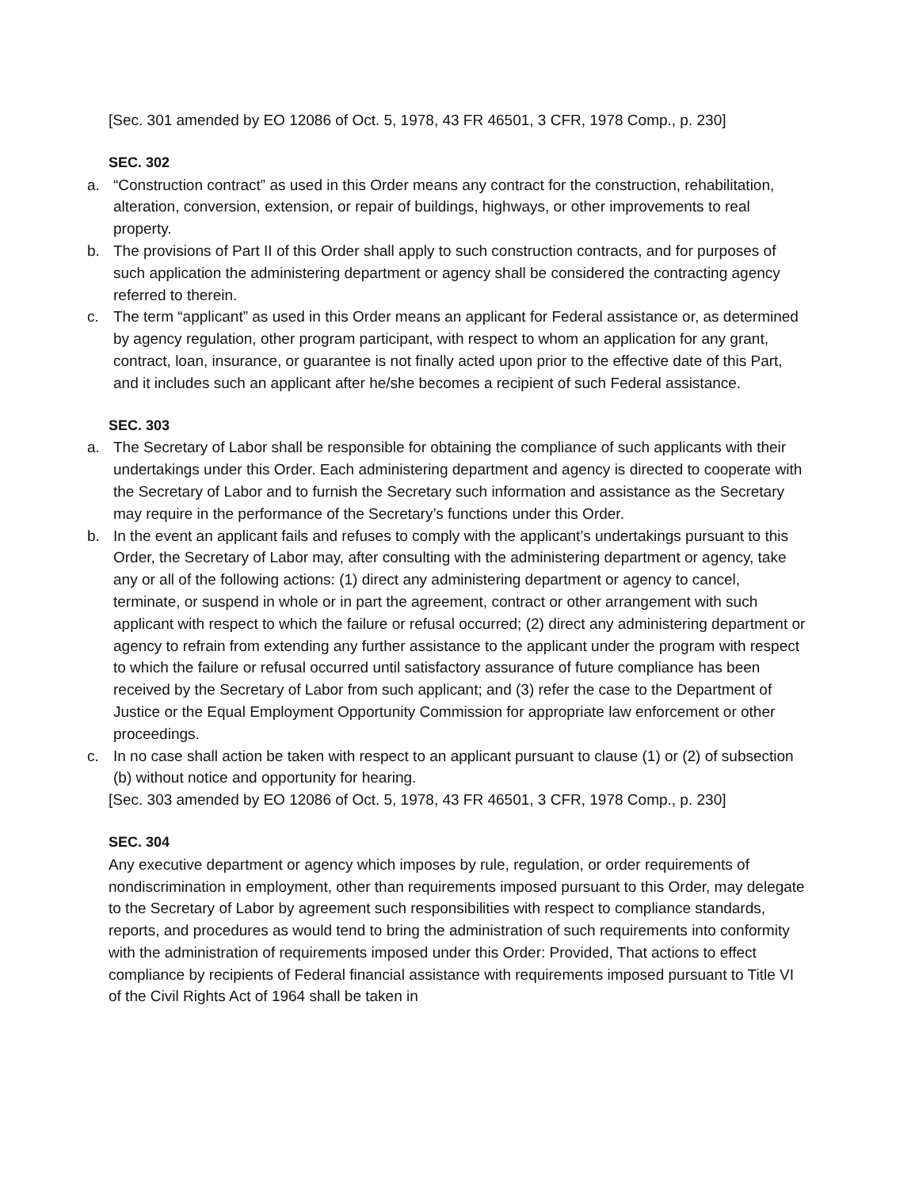[Sec. 301 amended by EO 12086 of Oct. 5, 1978, 43 FR 46501, 3 CFR, 1978 Comp., p. 230]
SEC. 302
a. “Construction contract” as used in this Order means any contract for the construction, rehabilitation, alteration, conversion, extension, or repair of buildings, highways, or other improvements to real property.
b. The provisions of Part II of this Order shall apply to such construction contracts, and for purposes of such application the administering department or agency shall be considered the contracting agency referred to therein.
c. The term “applicant” as used in this Order means an applicant for Federal assistance or, as determined by agency regulation, other program participant, with respect to whom an application for any grant, contract, loan, insurance, or guarantee is not finally acted upon prior to the effective date of this Part, and it includes such an applicant after he/she becomes a recipient of such Federal assistance.
SEC. 303
a. The Secretary of Labor shall be responsible for obtaining the compliance of such applicants with their undertakings under this Order. Each administering department and agency is directed to cooperate with the Secretary of Labor and to furnish the Secretary such information and assistance as the Secretary may require in the performance of the Secretary’s functions under this Order.
b. In the event an applicant fails and refuses to comply with the applicant’s undertakings pursuant to this Order, the Secretary of Labor may, after consulting with the administering department or agency, take any or all of the following actions: (1) direct any administering department or agency to cancel, terminate, or suspend in whole or in part the agreement, contract or other arrangement with such applicant with respect to which the failure or refusal occurred; (2) direct any administering department or agency to refrain from extending any further assistance to the applicant under the program with respect to which the failure or refusal occurred until satisfactory assurance of future compliance has been received by the Secretary of Labor from such applicant; and (3) refer the case to the Department of Justice or the Equal Employment Opportunity Commission for appropriate law enforcement or other proceedings.
c. In no case shall action be taken with respect to an applicant pursuant to clause (1) or (2) of subsection (b) without notice and opportunity for hearing.
[Sec. 303 amended by EO 12086 of Oct. 5, 1978, 43 FR 46501, 3 CFR, 1978 Comp., p. 230]
SEC. 304
Any executive department or agency which imposes by rule, regulation, or order requirements of nondiscrimination in employment, other than requirements imposed pursuant to this Order, may delegate to the Secretary of Labor by agreement such responsibilities with respect to compliance standards, reports, and procedures as would tend to bring the administration of such requirements into conformity with the administration of requirements imposed under this Order: Provided, That actions to effect compliance by recipients of Federal financial assistance with requirements imposed pursuant to Title VI of the Civil Rights Act of 1964 shall be taken in